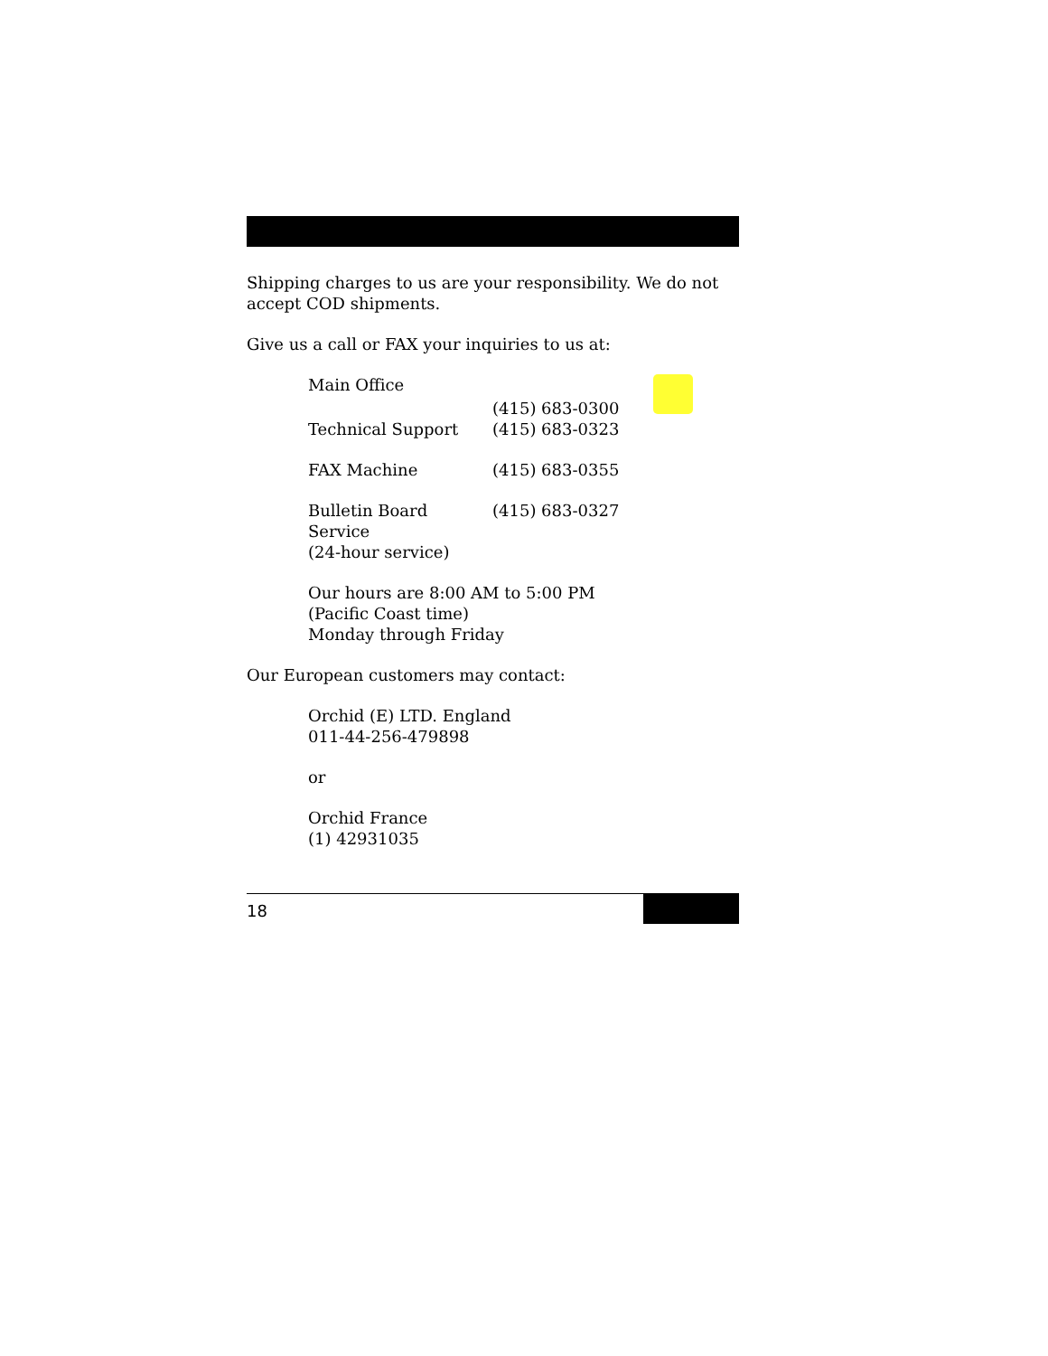Shipping charges to us are your responsibility. We do not accept COD shipments.
Give us a call or FAX your inquiries to us at:
| Main Office | (415) 683-0300 |
| Technical Support | (415) 683-0323 |
| FAX Machine | (415) 683-0355 |
| Bulletin Board Service (24-hour service) | (415) 683-0327 |
Our hours are 8:00 AM to 5:00 PM
(Pacific Coast time)
Monday through Friday
Our European customers may contact:
Orchid (E) LTD. England
011-44-256-479898
or
Orchid France
(1) 42931035
18